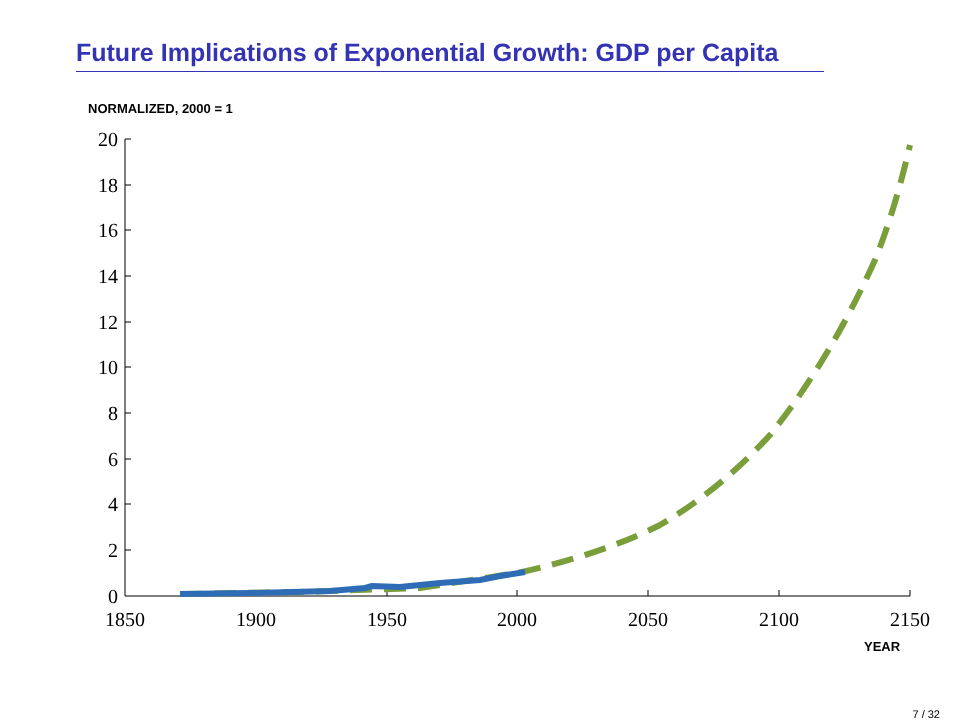Future Implications of Exponential Growth: GDP per Capita
NORMALIZED, 2000 = 1
20
18
16
14
12
10
8
6
4
2
0
1850
1900
1950
2000
2050
2100
2150
YEAR
7 / 32